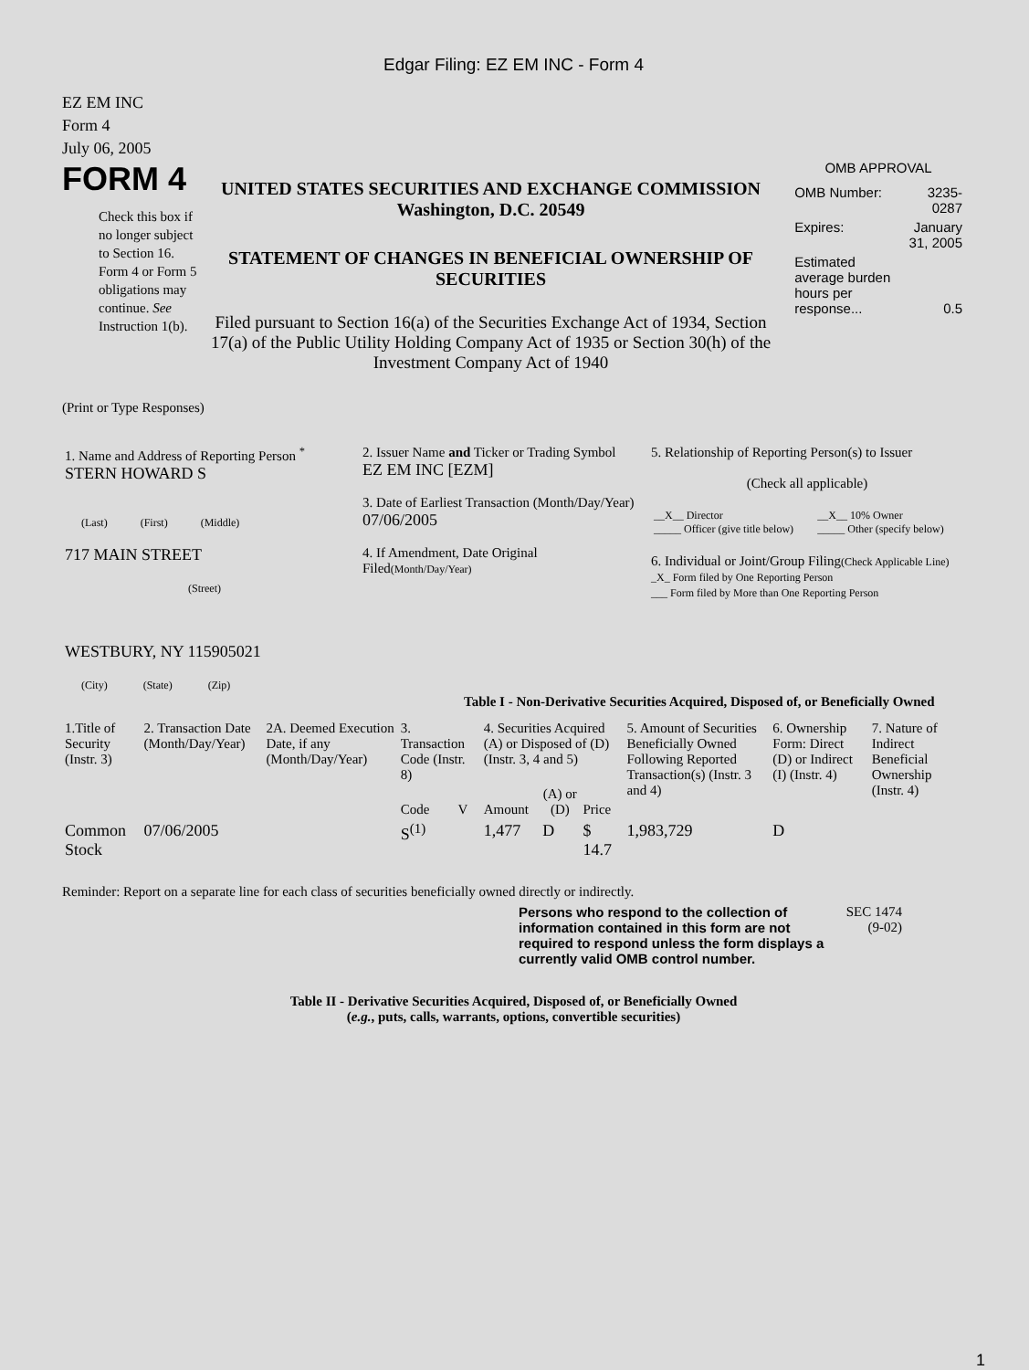Edgar Filing: EZ EM INC - Form 4
EZ EM INC
Form 4
July 06, 2005
FORM 4
Check this box if no longer subject to Section 16. Form 4 or Form 5 obligations may continue. See Instruction 1(b).
UNITED STATES SECURITIES AND EXCHANGE COMMISSION
Washington, D.C. 20549
STATEMENT OF CHANGES IN BENEFICIAL OWNERSHIP OF SECURITIES
Filed pursuant to Section 16(a) of the Securities Exchange Act of 1934, Section 17(a) of the Public Utility Holding Company Act of 1935 or Section 30(h) of the Investment Company Act of 1940
OMB APPROVAL
| OMB Number: | 3235-0287 |
| Expires: | January 31, 2005 |
| Estimated average burden hours per response... | 0.5 |
(Print or Type Responses)
| 1. Name and Address of Reporting Person <sup>*</sup> STERN HOWARD S (Last) (First) (Middle) 717 MAIN STREET (Street) WESTBURY, NY 115905021 (City) (State) (Zip) | 2. Issuer Name and Ticker or Trading Symbol EZ EM INC [EZM] 3. Date of Earliest Transaction (Month/Day/Year) 07/06/2005 4. If Amendment, Date Original Filed (Month/Day/Year) | 5. Relationship of Reporting Person(s) to Issuer (Check all applicable) / __X__ Director _____ Officer (give title below) / __X__ 10% Owner _____ Other (specify below) / 6. Individual or Joint/Group Filing (Check Applicable Line) _X_ Form filed by One Reporting Person ___ Form filed by More than One Reporting Person |
Table I - Non-Derivative Securities Acquired, Disposed of, or Beneficially Owned
| 1.Title of Security (Instr. 3) | 2. Transaction Date (Month/Day/Year) | 2A. Deemed Execution Date, if any (Month/Day/Year) | 3. Transaction Code (Instr. 8) | | 4. Securities Acquired (A) or Disposed of (D) (Instr. 3, 4 and 5) | | | 5. Amount of Securities Beneficially Owned Following Reported Transaction(s) (Instr. 3 and 4) | 6. Ownership Form: Direct (D) or Indirect (I) (Instr. 4) | 7. Nature of Indirect Beneficial Ownership (Instr. 4) |
| --- | --- | --- | --- | --- | --- | --- | --- | --- | --- | --- |
| | | | Code | V | Amount | (A) or (D) | Price | | | |
| Common Stock | 07/06/2005 | | S<sup>(1)</sup> | | 1,477 | D | $ 14.7 | 1,983,729 | D | |
Reminder: Report on a separate line for each class of securities beneficially owned directly or indirectly.
Persons who respond to the collection of information contained in this form are not required to respond unless the form displays a currently valid OMB control number.
SEC 1474 (9-02)
Table II - Derivative Securities Acquired, Disposed of, or Beneficially Owned
(e.g., puts, calls, warrants, options, convertible securities)
1